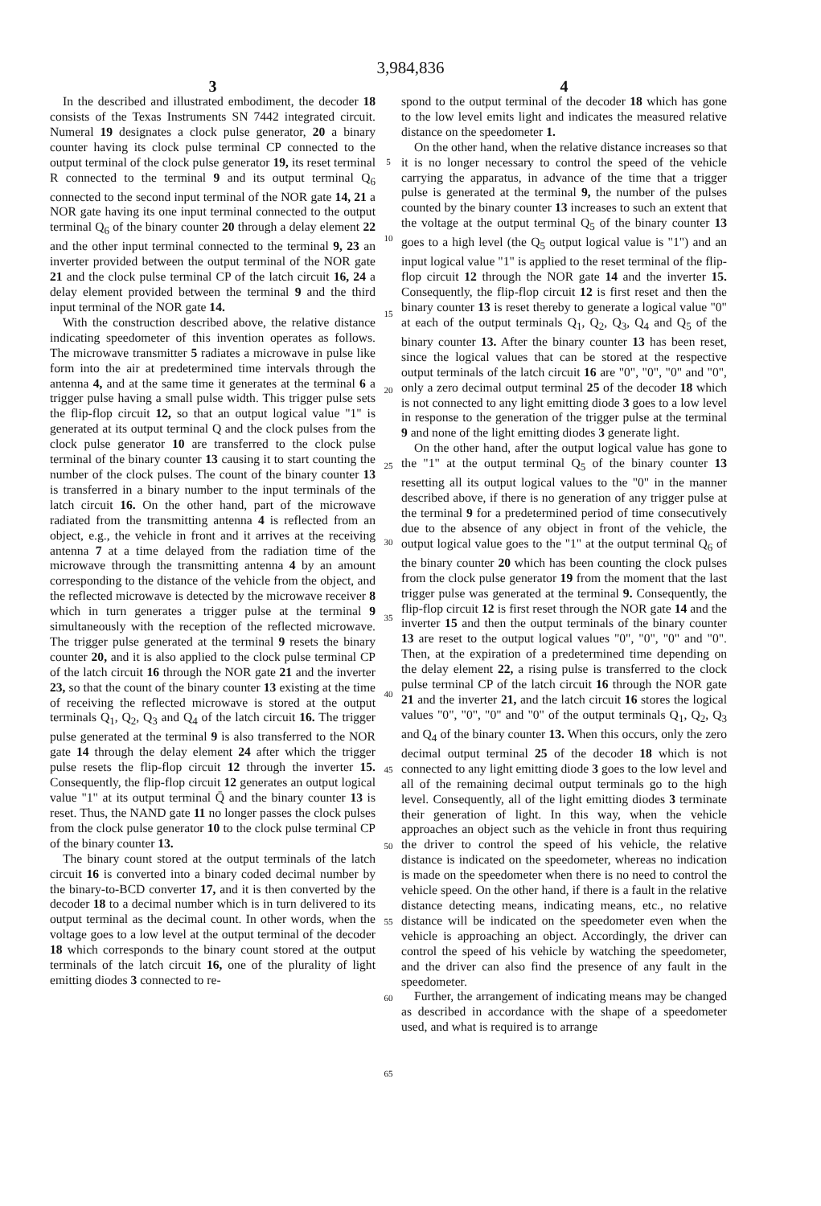3,984,836
3
In the described and illustrated embodiment, the decoder 18 consists of the Texas Instruments SN 7442 integrated circuit. Numeral 19 designates a clock pulse generator, 20 a binary counter having its clock pulse terminal CP connected to the output terminal of the clock pulse generator 19, its reset terminal R connected to the terminal 9 and its output terminal Q<sub>6</sub> connected to the second input terminal of the NOR gate 14, 21 a NOR gate having its one input terminal connected to the output terminal Q<sub>6</sub> of the binary counter 20 through a delay element 22 and the other input terminal connected to the terminal 9, 23 an inverter provided between the output terminal of the NOR gate 21 and the clock pulse terminal CP of the latch circuit 16, 24 a delay element provided between the terminal 9 and the third input terminal of the NOR gate 14.
With the construction described above, the relative distance indicating speedometer of this invention operates as follows. The microwave transmitter 5 radiates a microwave in pulse like form into the air at predetermined time intervals through the antenna 4, and at the same time it generates at the terminal 6 a trigger pulse having a small pulse width. This trigger pulse sets the flip-flop circuit 12, so that an output logical value "1" is generated at its output terminal Q and the clock pulses from the clock pulse generator 10 are transferred to the clock pulse terminal of the binary counter 13 causing it to start counting the number of the clock pulses. The count of the binary counter 13 is transferred in a binary number to the input terminals of the latch circuit 16. On the other hand, part of the microwave radiated from the transmitting antenna 4 is reflected from an object, e.g., the vehicle in front and it arrives at the receiving antenna 7 at a time delayed from the radiation time of the microwave through the transmitting antenna 4 by an amount corresponding to the distance of the vehicle from the object, and the reflected microwave is detected by the microwave receiver 8 which in turn generates a trigger pulse at the terminal 9 simultaneously with the reception of the reflected microwave. The trigger pulse generated at the terminal 9 resets the binary counter 20, and it is also applied to the clock pulse terminal CP of the latch circuit 16 through the NOR gate 21 and the inverter 23, so that the count of the binary counter 13 existing at the time of receiving the reflected microwave is stored at the output terminals Q<sub>1</sub>, Q<sub>2</sub>, Q<sub>3</sub> and Q<sub>4</sub> of the latch circuit 16. The trigger pulse generated at the terminal 9 is also transferred to the NOR gate 14 through the delay element 24 after which the trigger pulse resets the flip-flop circuit 12 through the inverter 15. Consequently, the flip-flop circuit 12 generates an output logical value "1" at its output terminal Q̄ and the binary counter 13 is reset. Thus, the NAND gate 11 no longer passes the clock pulses from the clock pulse generator 10 to the clock pulse terminal CP of the binary counter 13.
The binary count stored at the output terminals of the latch circuit 16 is converted into a binary coded decimal number by the binary-to-BCD converter 17, and it is then converted by the decoder 18 to a decimal number which is in turn delivered to its output terminal as the decimal count. In other words, when the voltage goes to a low level at the output terminal of the decoder 18 which corresponds to the binary count stored at the output terminals of the latch circuit 16, one of the plurality of light emitting diodes 3 connected to re-
5
10
15
20
25
30
35
40
45
50
55
60
65
4
spond to the output terminal of the decoder 18 which has gone to the low level emits light and indicates the measured relative distance on the speedometer 1.
On the other hand, when the relative distance increases so that it is no longer necessary to control the speed of the vehicle carrying the apparatus, in advance of the time that a trigger pulse is generated at the terminal 9, the number of the pulses counted by the binary counter 13 increases to such an extent that the voltage at the output terminal Q<sub>5</sub> of the binary counter 13 goes to a high level (the Q<sub>5</sub> output logical value is "1") and an input logical value "1" is applied to the reset terminal of the flip-flop circuit 12 through the NOR gate 14 and the inverter 15. Consequently, the flip-flop circuit 12 is first reset and then the binary counter 13 is reset thereby to generate a logical value "0" at each of the output terminals Q<sub>1</sub>, Q<sub>2</sub>, Q<sub>3</sub>, Q<sub>4</sub> and Q<sub>5</sub> of the binary counter 13. After the binary counter 13 has been reset, since the logical values that can be stored at the respective output terminals of the latch circuit 16 are "0", "0", "0" and "0", only a zero decimal output terminal 25 of the decoder 18 which is not connected to any light emitting diode 3 goes to a low level in response to the generation of the trigger pulse at the terminal 9 and none of the light emitting diodes 3 generate light.
On the other hand, after the output logical value has gone to the "1" at the output terminal Q<sub>5</sub> of the binary counter 13 resetting all its output logical values to the "0" in the manner described above, if there is no generation of any trigger pulse at the terminal 9 for a predetermined period of time consecutively due to the absence of any object in front of the vehicle, the output logical value goes to the "1" at the output terminal Q<sub>6</sub> of the binary counter 20 which has been counting the clock pulses from the clock pulse generator 19 from the moment that the last trigger pulse was generated at the terminal 9. Consequently, the flip-flop circuit 12 is first reset through the NOR gate 14 and the inverter 15 and then the output terminals of the binary counter 13 are reset to the output logical values "0", "0", "0" and "0". Then, at the expiration of a predetermined time depending on the delay element 22, a rising pulse is transferred to the clock pulse terminal CP of the latch circuit 16 through the NOR gate 21 and the inverter 21, and the latch circuit 16 stores the logical values "0", "0", "0" and "0" of the output terminals Q<sub>1</sub>, Q<sub>2</sub>, Q<sub>3</sub> and Q<sub>4</sub> of the binary counter 13. When this occurs, only the zero decimal output terminal 25 of the decoder 18 which is not connected to any light emitting diode 3 goes to the low level and all of the remaining decimal output terminals go to the high level. Consequently, all of the light emitting diodes 3 terminate their generation of light. In this way, when the vehicle approaches an object such as the vehicle in front thus requiring the driver to control the speed of his vehicle, the relative distance is indicated on the speedometer, whereas no indication is made on the speedometer when there is no need to control the vehicle speed. On the other hand, if there is a fault in the relative distance detecting means, indicating means, etc., no relative distance will be indicated on the speedometer even when the vehicle is approaching an object. Accordingly, the driver can control the speed of his vehicle by watching the speedometer, and the driver can also find the presence of any fault in the speedometer.
Further, the arrangement of indicating means may be changed as described in accordance with the shape of a speedometer used, and what is required is to arrange